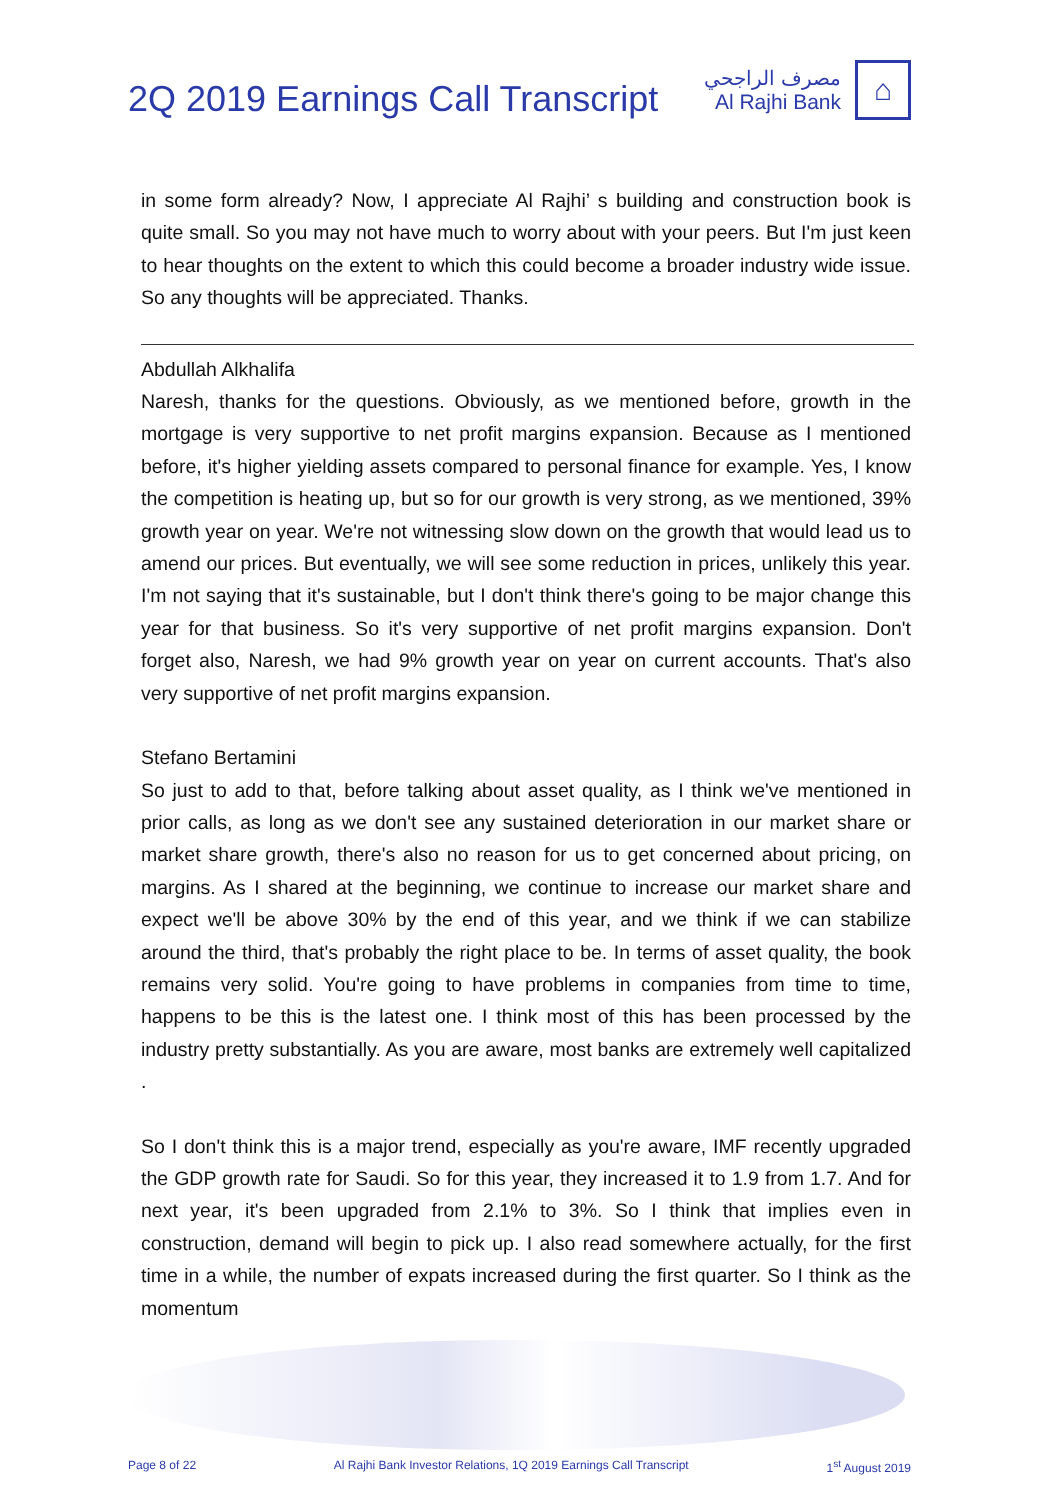2Q 2019 Earnings Call Transcript
مصرف الراجحي
Al Rajhi Bank
⌂
in some form already? Now, I appreciate Al Rajhi’ s building and construction book is quite small. So you may not have much to worry about with your peers. But I'm just keen to hear thoughts on the extent to which this could become a broader industry wide issue. So any thoughts will be appreciated. Thanks.
Abdullah Alkhalifa
Naresh, thanks for the questions. Obviously, as we mentioned before, growth in the mortgage is very supportive to net profit margins expansion. Because as I mentioned before, it's higher yielding assets compared to personal finance for example. Yes, I know the competition is heating up, but so for our growth is very strong, as we mentioned, 39% growth year on year. We're not witnessing slow down on the growth that would lead us to amend our prices. But eventually, we will see some reduction in prices, unlikely this year. I'm not saying that it's sustainable, but I don't think there's going to be major change this year for that business. So it's very supportive of net profit margins expansion. Don't forget also, Naresh, we had 9% growth year on year on current accounts. That's also very supportive of net profit margins expansion.
Stefano Bertamini
So just to add to that, before talking about asset quality, as I think we've mentioned in prior calls, as long as we don't see any sustained deterioration in our market share or market share growth, there's also no reason for us to get concerned about pricing, on margins. As I shared at the beginning, we continue to increase our market share and expect we'll be above 30% by the end of this year, and we think if we can stabilize around the third, that's probably the right place to be. In terms of asset quality, the book remains very solid. You're going to have problems in companies from time to time, happens to be this is the latest one. I think most of this has been processed by the industry pretty substantially. As you are aware, most banks are extremely well capitalized .
So I don't think this is a major trend, especially as you're aware, IMF recently upgraded the GDP growth rate for Saudi. So for this year, they increased it to 1.9 from 1.7. And for next year, it's been upgraded from 2.1% to 3%. So I think that implies even in construction, demand will begin to pick up. I also read somewhere actually, for the first time in a while, the number of expats increased during the first quarter. So I think as the momentum
Page 8 of 22 Al Rajhi Bank Investor Relations, 1Q 2019 Earnings Call Transcript 1<sup>st</sup> August 2019